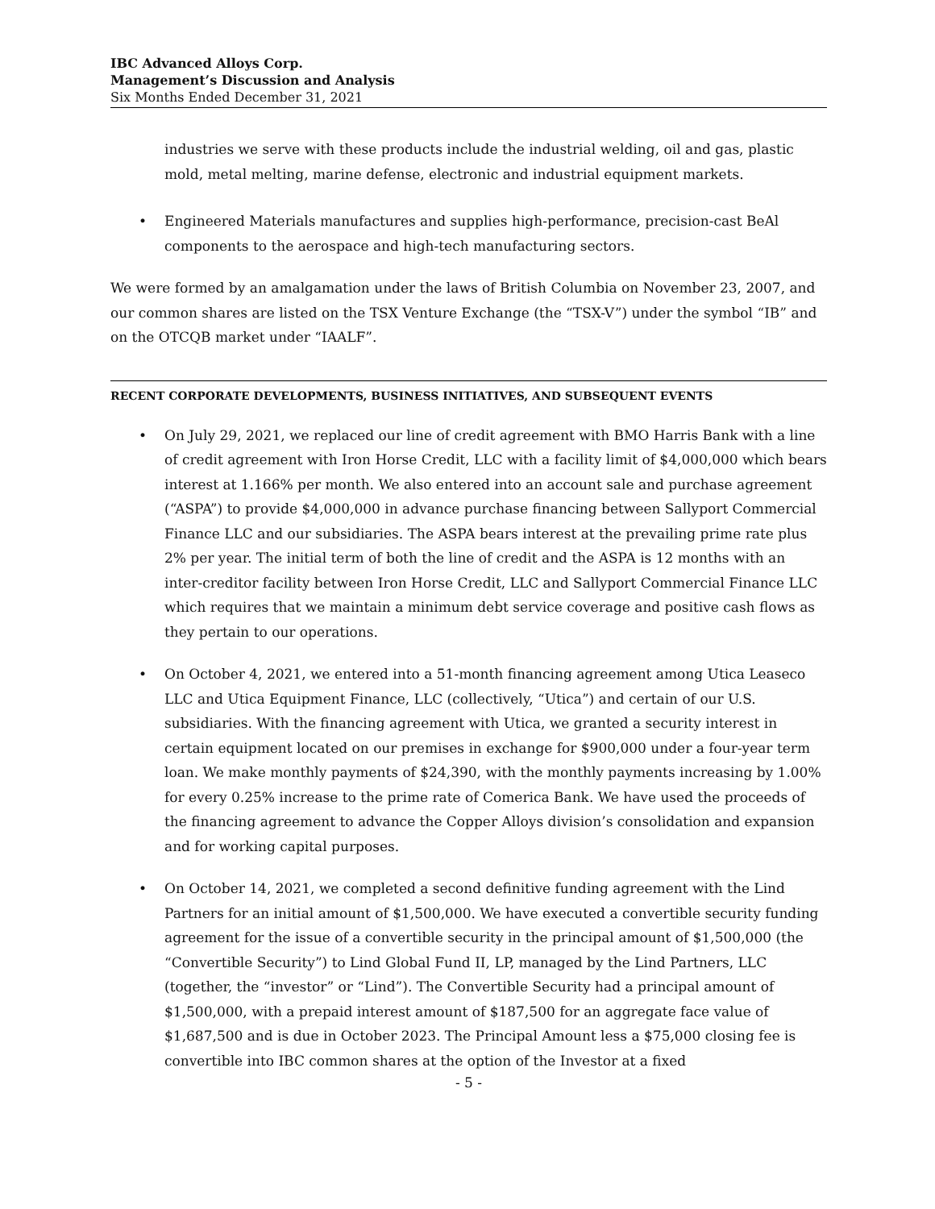IBC Advanced Alloys Corp.
Management’s Discussion and Analysis
Six Months Ended December 31, 2021
industries we serve with these products include the industrial welding, oil and gas, plastic mold, metal melting, marine defense, electronic and industrial equipment markets.
• Engineered Materials manufactures and supplies high-performance, precision-cast BeAl components to the aerospace and high-tech manufacturing sectors.
We were formed by an amalgamation under the laws of British Columbia on November 23, 2007, and our common shares are listed on the TSX Venture Exchange (the “TSX-V”) under the symbol “IB” and on the OTCQB market under “IAALF”.
RECENT CORPORATE DEVELOPMENTS, BUSINESS INITIATIVES, AND SUBSEQUENT EVENTS
• On July 29, 2021, we replaced our line of credit agreement with BMO Harris Bank with a line of credit agreement with Iron Horse Credit, LLC with a facility limit of $4,000,000 which bears interest at 1.166% per month. We also entered into an account sale and purchase agreement (“ASPA”) to provide $4,000,000 in advance purchase financing between Sallyport Commercial Finance LLC and our subsidiaries. The ASPA bears interest at the prevailing prime rate plus 2% per year. The initial term of both the line of credit and the ASPA is 12 months with an inter-creditor facility between Iron Horse Credit, LLC and Sallyport Commercial Finance LLC which requires that we maintain a minimum debt service coverage and positive cash flows as they pertain to our operations.
• On October 4, 2021, we entered into a 51-month financing agreement among Utica Leaseco LLC and Utica Equipment Finance, LLC (collectively, “Utica”) and certain of our U.S. subsidiaries. With the financing agreement with Utica, we granted a security interest in certain equipment located on our premises in exchange for $900,000 under a four-year term loan. We make monthly payments of $24,390, with the monthly payments increasing by 1.00% for every 0.25% increase to the prime rate of Comerica Bank. We have used the proceeds of the financing agreement to advance the Copper Alloys division’s consolidation and expansion and for working capital purposes.
• On October 14, 2021, we completed a second definitive funding agreement with the Lind Partners for an initial amount of $1,500,000. We have executed a convertible security funding agreement for the issue of a convertible security in the principal amount of $1,500,000 (the “Convertible Security”) to Lind Global Fund II, LP, managed by the Lind Partners, LLC (together, the “investor” or “Lind”). The Convertible Security had a principal amount of $1,500,000, with a prepaid interest amount of $187,500 for an aggregate face value of $1,687,500 and is due in October 2023. The Principal Amount less a $75,000 closing fee is convertible into IBC common shares at the option of the Investor at a fixed
- 5 -